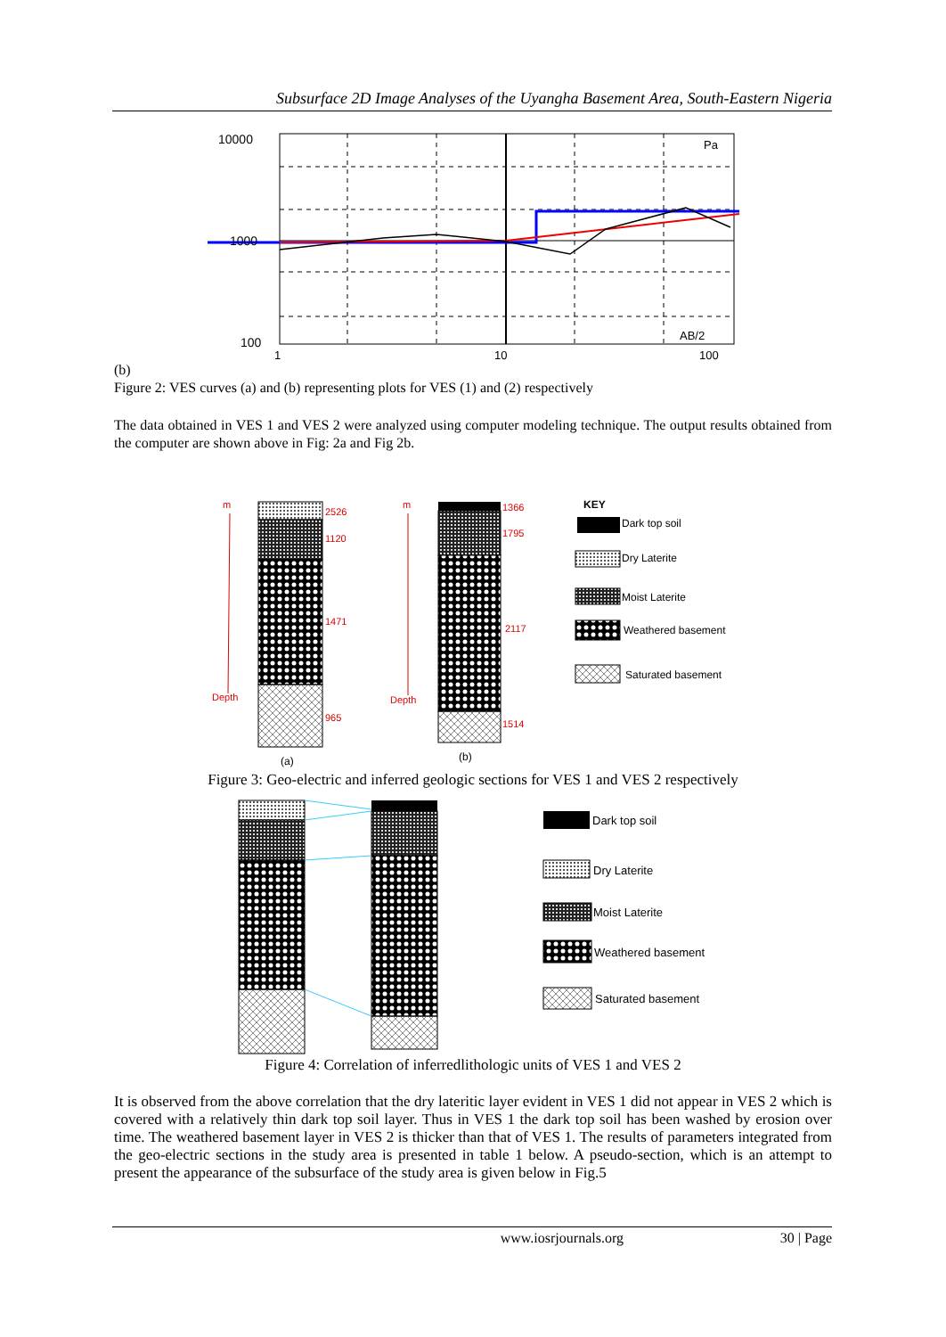Subsurface 2D Image Analyses of the Uyangha Basement Area, South-Eastern Nigeria
10000
1000
100
Pa
AB/2
1
10
100
(b)
Figure 2: VES curves (a) and (b) representing plots for VES (1) and (2) respectively
The data obtained in VES 1 and VES 2 were analyzed using computer modeling technique. The output results obtained from the computer are shown above in Fig: 2a and Fig 2b.
m
Depth
2526
1120
1471
965
m
Depth
1366
1795
2117
1514
(a)
(b)
KEY
Dark top soil
Dry Laterite
Moist Laterite
Weathered basement
Saturated basement
Figure 3: Geo-electric and inferred geologic sections for VES 1 and VES 2 respectively
Dark top soil
Dry Laterite
Moist Laterite
Weathered basement
Saturated basement
Figure 4: Correlation of inferredlithologic units of VES 1 and VES 2
It is observed from the above correlation that the dry lateritic layer evident in VES 1 did not appear in VES 2 which is covered with a relatively thin dark top soil layer. Thus in VES 1 the dark top soil has been washed by erosion over time. The weathered basement layer in VES 2 is thicker than that of VES 1. The results of parameters integrated from the geo-electric sections in the study area is presented in table 1 below. A pseudo-section, which is an attempt to present the appearance of the subsurface of the study area is given below in Fig.5
www.iosrjournals.org 30 | Page